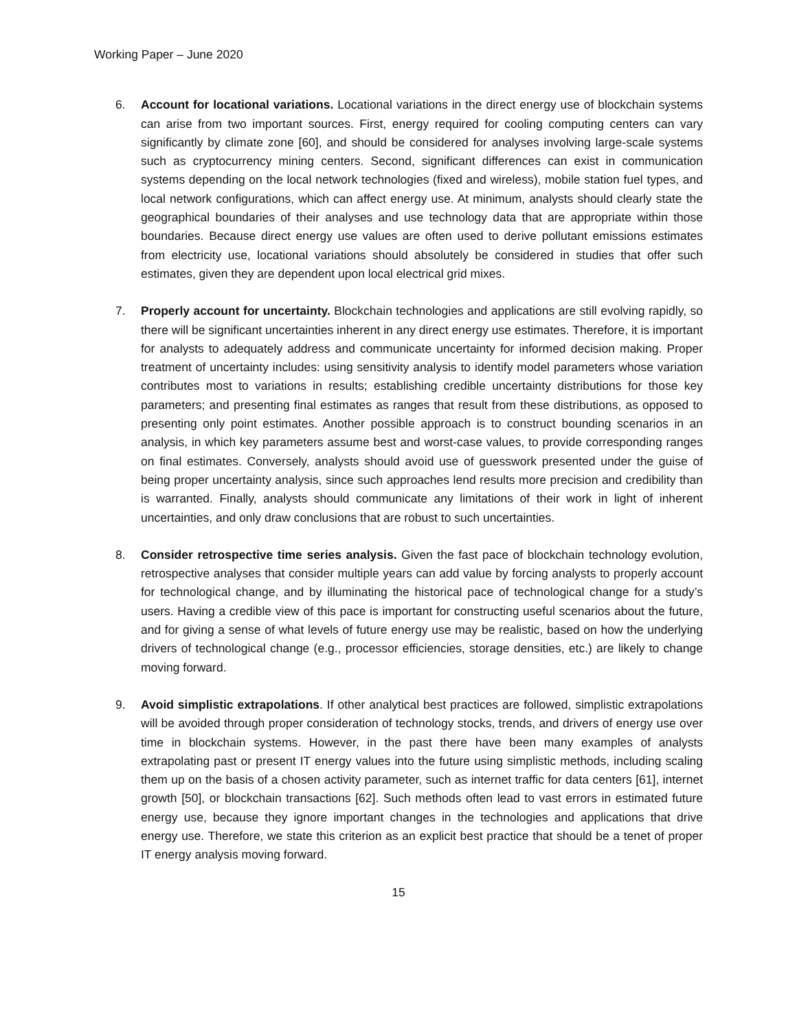Working Paper – June 2020
6. Account for locational variations. Locational variations in the direct energy use of blockchain systems can arise from two important sources. First, energy required for cooling computing centers can vary significantly by climate zone [60], and should be considered for analyses involving large-scale systems such as cryptocurrency mining centers. Second, significant differences can exist in communication systems depending on the local network technologies (fixed and wireless), mobile station fuel types, and local network configurations, which can affect energy use. At minimum, analysts should clearly state the geographical boundaries of their analyses and use technology data that are appropriate within those boundaries. Because direct energy use values are often used to derive pollutant emissions estimates from electricity use, locational variations should absolutely be considered in studies that offer such estimates, given they are dependent upon local electrical grid mixes.
7. Properly account for uncertainty. Blockchain technologies and applications are still evolving rapidly, so there will be significant uncertainties inherent in any direct energy use estimates. Therefore, it is important for analysts to adequately address and communicate uncertainty for informed decision making. Proper treatment of uncertainty includes: using sensitivity analysis to identify model parameters whose variation contributes most to variations in results; establishing credible uncertainty distributions for those key parameters; and presenting final estimates as ranges that result from these distributions, as opposed to presenting only point estimates. Another possible approach is to construct bounding scenarios in an analysis, in which key parameters assume best and worst-case values, to provide corresponding ranges on final estimates. Conversely, analysts should avoid use of guesswork presented under the guise of being proper uncertainty analysis, since such approaches lend results more precision and credibility than is warranted. Finally, analysts should communicate any limitations of their work in light of inherent uncertainties, and only draw conclusions that are robust to such uncertainties.
8. Consider retrospective time series analysis. Given the fast pace of blockchain technology evolution, retrospective analyses that consider multiple years can add value by forcing analysts to properly account for technological change, and by illuminating the historical pace of technological change for a study’s users. Having a credible view of this pace is important for constructing useful scenarios about the future, and for giving a sense of what levels of future energy use may be realistic, based on how the underlying drivers of technological change (e.g., processor efficiencies, storage densities, etc.) are likely to change moving forward.
9. Avoid simplistic extrapolations. If other analytical best practices are followed, simplistic extrapolations will be avoided through proper consideration of technology stocks, trends, and drivers of energy use over time in blockchain systems. However, in the past there have been many examples of analysts extrapolating past or present IT energy values into the future using simplistic methods, including scaling them up on the basis of a chosen activity parameter, such as internet traffic for data centers [61], internet growth [50], or blockchain transactions [62]. Such methods often lead to vast errors in estimated future energy use, because they ignore important changes in the technologies and applications that drive energy use. Therefore, we state this criterion as an explicit best practice that should be a tenet of proper IT energy analysis moving forward.
15